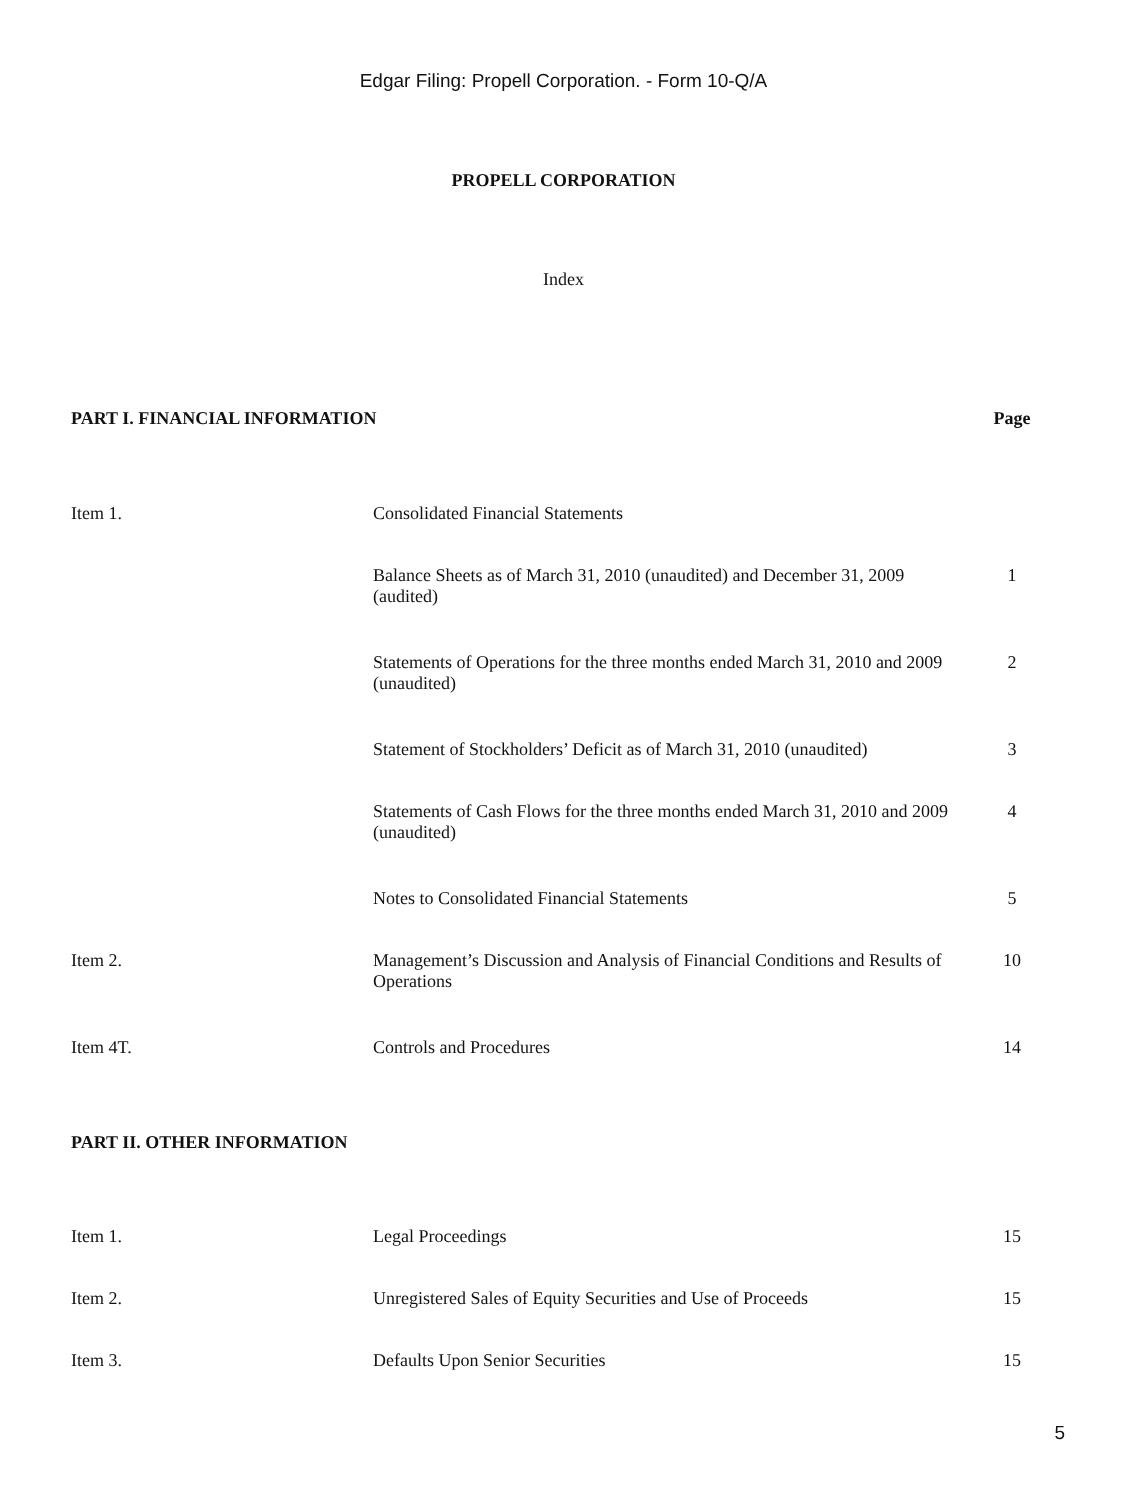Edgar Filing: Propell Corporation. - Form 10-Q/A
PROPELL CORPORATION
Index
| PART I. FINANCIAL INFORMATION | | Page |
| --- | --- | --- |
| Item 1. | Consolidated Financial Statements | |
| | Balance Sheets as of March 31, 2010 (unaudited) and December 31, 2009 (audited) | 1 |
| | Statements of Operations for the three months ended March 31, 2010 and 2009 (unaudited) | 2 |
| | Statement of Stockholders’ Deficit as of March 31, 2010 (unaudited) | 3 |
| | Statements of Cash Flows for the three months ended March 31, 2010 and 2009 (unaudited) | 4 |
| | Notes to Consolidated Financial Statements | 5 |
| Item 2. | Management’s Discussion and Analysis of Financial Conditions and Results of Operations | 10 |
| Item 4T. | Controls and Procedures | 14 |
| PART II. OTHER INFORMATION | | |
| Item 1. | Legal Proceedings | 15 |
| Item 2. | Unregistered Sales of Equity Securities and Use of Proceeds | 15 |
| Item 3. | Defaults Upon Senior Securities | 15 |
5